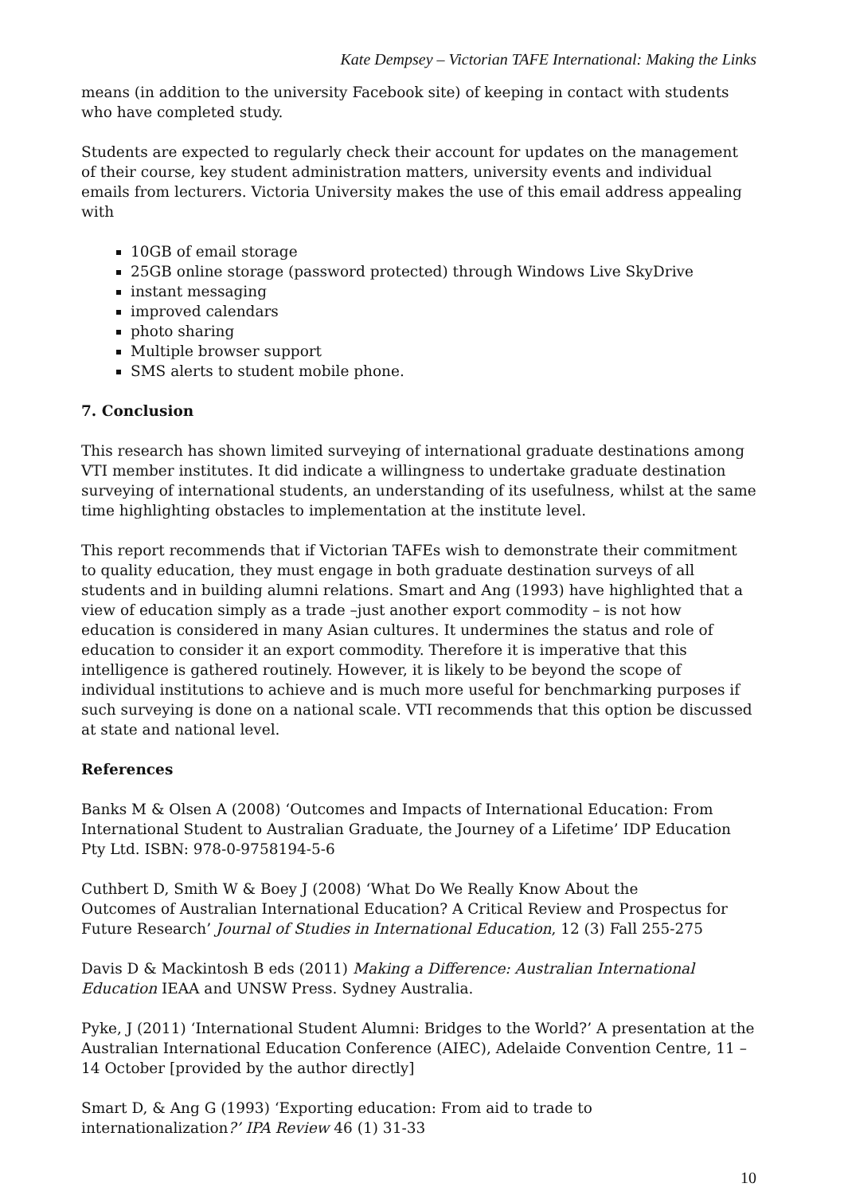Kate Dempsey – Victorian TAFE International: Making the Links
means (in addition to the university Facebook site) of keeping in contact with students who have completed study.
Students are expected to regularly check their account for updates on the management of their course, key student administration matters, university events and individual emails from lecturers. Victoria University makes the use of this email address appealing with
10GB of email storage
25GB online storage (password protected) through Windows Live SkyDrive
instant messaging
improved calendars
photo sharing
Multiple browser support
SMS alerts to student mobile phone.
7. Conclusion
This research has shown limited surveying of international graduate destinations among VTI member institutes. It did indicate a willingness to undertake graduate destination surveying of international students, an understanding of its usefulness, whilst at the same time highlighting obstacles to implementation at the institute level.
This report recommends that if Victorian TAFEs wish to demonstrate their commitment to quality education, they must engage in both graduate destination surveys of all students and in building alumni relations. Smart and Ang (1993) have highlighted that a view of education simply as a trade –just another export commodity – is not how education is considered in many Asian cultures. It undermines the status and role of education to consider it an export commodity. Therefore it is imperative that this intelligence is gathered routinely. However, it is likely to be beyond the scope of individual institutions to achieve and is much more useful for benchmarking purposes if such surveying is done on a national scale. VTI recommends that this option be discussed at state and national level.
References
Banks M & Olsen A (2008) ‘Outcomes and Impacts of International Education: From International Student to Australian Graduate, the Journey of a Lifetime’ IDP Education Pty Ltd. ISBN: 978-0-9758194-5-6
Cuthbert D, Smith W & Boey J (2008) ‘What Do We Really Know About the
Outcomes of Australian International Education? A Critical Review and Prospectus for Future Research’ Journal of Studies in International Education, 12 (3) Fall 255-275
Davis D & Mackintosh B eds (2011) Making a Difference: Australian International Education IEAA and UNSW Press. Sydney Australia.
Pyke, J (2011) ‘International Student Alumni: Bridges to the World?’ A presentation at the Australian International Education Conference (AIEC), Adelaide Convention Centre, 11 – 14 October [provided by the author directly]
Smart D, & Ang G (1993) ‘Exporting education: From aid to trade to internationalization?’ IPA Review 46 (1) 31-33
10